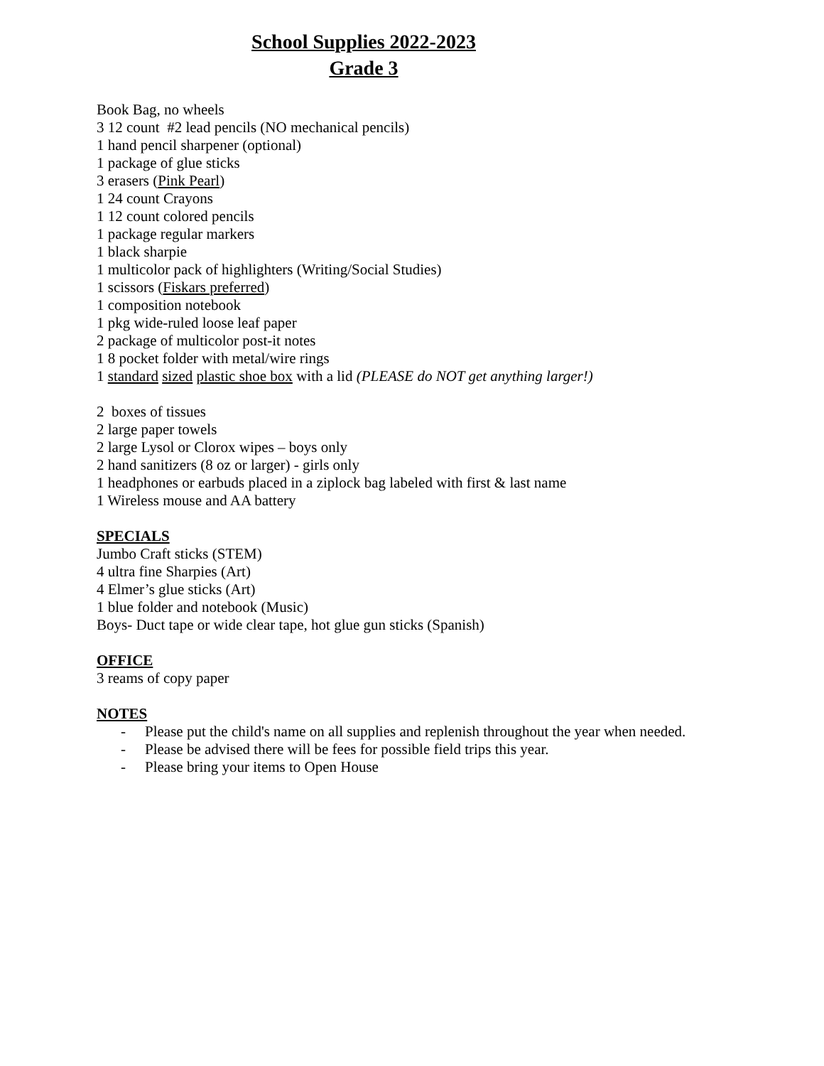School Supplies 2022-2023
Grade 3
Book Bag, no wheels
3 12 count #2 lead pencils (NO mechanical pencils)
1 hand pencil sharpener (optional)
1 package of glue sticks
3 erasers (Pink Pearl)
1 24 count Crayons
1 12 count colored pencils
1 package regular markers
1 black sharpie
1 multicolor pack of highlighters (Writing/Social Studies)
1 scissors (Fiskars preferred)
1 composition notebook
1 pkg wide-ruled loose leaf paper
2 package of multicolor post-it notes
1 8 pocket folder with metal/wire rings
1 standard sized plastic shoe box with a lid (PLEASE do NOT get anything larger!)
2 boxes of tissues
2 large paper towels
2 large Lysol or Clorox wipes – boys only
2 hand sanitizers (8 oz or larger) - girls only
1 headphones or earbuds placed in a ziplock bag labeled with first & last name
1 Wireless mouse and AA battery
SPECIALS
Jumbo Craft sticks (STEM)
4 ultra fine Sharpies (Art)
4 Elmer’s glue sticks (Art)
1 blue folder and notebook (Music)
Boys- Duct tape or wide clear tape, hot glue gun sticks (Spanish)
OFFICE
3 reams of copy paper
NOTES
- Please put the child's name on all supplies and replenish throughout the year when needed.
- Please be advised there will be fees for possible field trips this year.
- Please bring your items to Open House